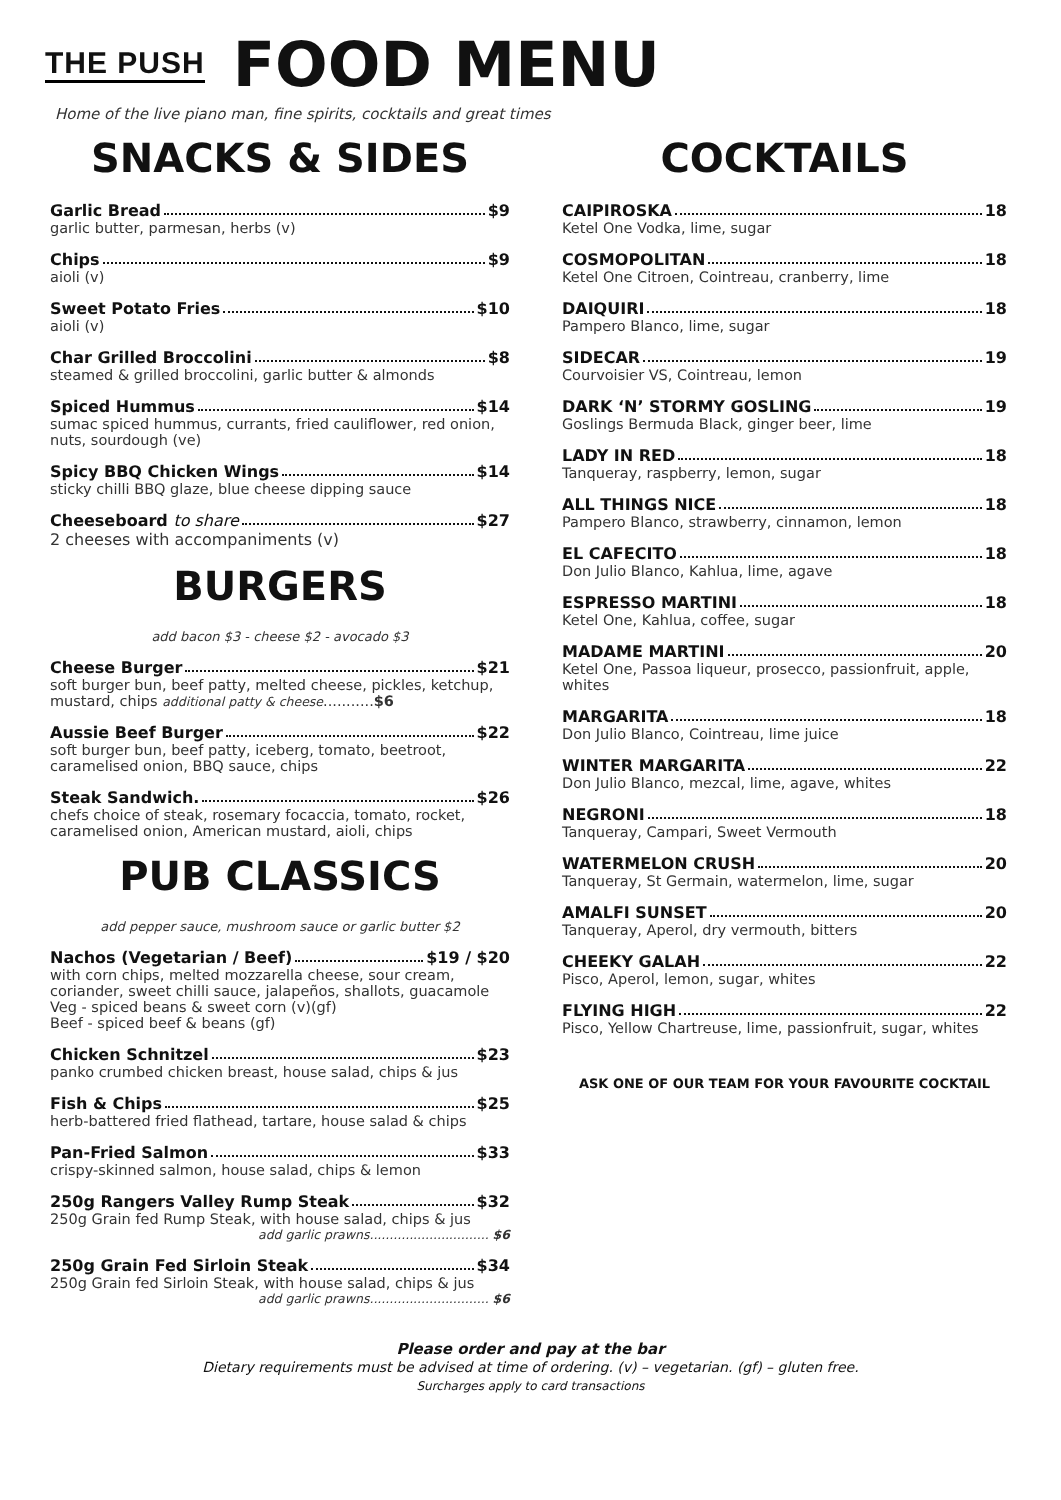THE PUSH
FOOD MENU
Home of the live piano man, fine spirits, cocktails and great times
SNACKS & SIDES
Garlic Bread $9
garlic butter, parmesan, herbs (v)
Chips $9
aioli (v)
Sweet Potato Fries $10
aioli (v)
Char Grilled Broccolini $8
steamed & grilled broccolini, garlic butter & almonds
Spiced Hummus $14
sumac spiced hummus, currants, fried cauliflower, red onion, nuts, sourdough (ve)
Spicy BBQ Chicken Wings $14
sticky chilli BBQ glaze, blue cheese dipping sauce
Cheeseboard to share $27
2 cheeses with accompaniments (v)
BURGERS
add bacon $3 - cheese $2 - avocado $3
Cheese Burger $21
soft burger bun, beef patty, melted cheese, pickles, ketchup, mustard, chips additional patty & cheese...........$6
Aussie Beef Burger $22
soft burger bun, beef patty, iceberg, tomato, beetroot, caramelised onion, BBQ sauce, chips
Steak Sandwich. $26
chefs choice of steak, rosemary focaccia, tomato, rocket, caramelised onion, American mustard, aioli, chips
PUB CLASSICS
add pepper sauce, mushroom sauce or garlic butter $2
Nachos (Vegetarian / Beef) $19 / $20
with corn chips, melted mozzarella cheese, sour cream, coriander, sweet chilli sauce, jalapeños, shallots, guacamole
Veg - spiced beans & sweet corn (v)(gf)
Beef - spiced beef & beans (gf)
Chicken Schnitzel $23
panko crumbed chicken breast, house salad, chips & jus
Fish & Chips $25
herb-battered fried flathead, tartare, house salad & chips
Pan-Fried Salmon $33
crispy-skinned salmon, house salad, chips & lemon
250g Rangers Valley Rump Steak $32
250g Grain fed Rump Steak, with house salad, chips & jus
add garlic prawns.............................. $6
250g Grain Fed Sirloin Steak $34
250g Grain fed Sirloin Steak, with house salad, chips & jus
add garlic prawns.............................. $6
COCKTAILS
CAIPIROSKA 18
Ketel One Vodka, lime, sugar
COSMOPOLITAN 18
Ketel One Citroen, Cointreau, cranberry, lime
DAIQUIRI 18
Pampero Blanco, lime, sugar
SIDECAR 19
Courvoisier VS, Cointreau, lemon
DARK ‘N’ STORMY GOSLING 19
Goslings Bermuda Black, ginger beer, lime
LADY IN RED 18
Tanqueray, raspberry, lemon, sugar
ALL THINGS NICE 18
Pampero Blanco, strawberry, cinnamon, lemon
EL CAFECITO 18
Don Julio Blanco, Kahlua, lime, agave
ESPRESSO MARTINI 18
Ketel One, Kahlua, coffee, sugar
MADAME MARTINI 20
Ketel One, Passoa liqueur, prosecco, passionfruit, apple, whites
MARGARITA 18
Don Julio Blanco, Cointreau, lime juice
WINTER MARGARITA 22
Don Julio Blanco, mezcal, lime, agave, whites
NEGRONI 18
Tanqueray, Campari, Sweet Vermouth
WATERMELON CRUSH 20
Tanqueray, St Germain, watermelon, lime, sugar
AMALFI SUNSET 20
Tanqueray, Aperol, dry vermouth, bitters
CHEEKY GALAH 22
Pisco, Aperol, lemon, sugar, whites
FLYING HIGH 22
Pisco, Yellow Chartreuse, lime, passionfruit, sugar, whites
ASK ONE OF OUR TEAM FOR YOUR FAVOURITE COCKTAIL
Please order and pay at the bar
Dietary requirements must be advised at time of ordering. (v) – vegetarian. (gf) – gluten free.
Surcharges apply to card transactions